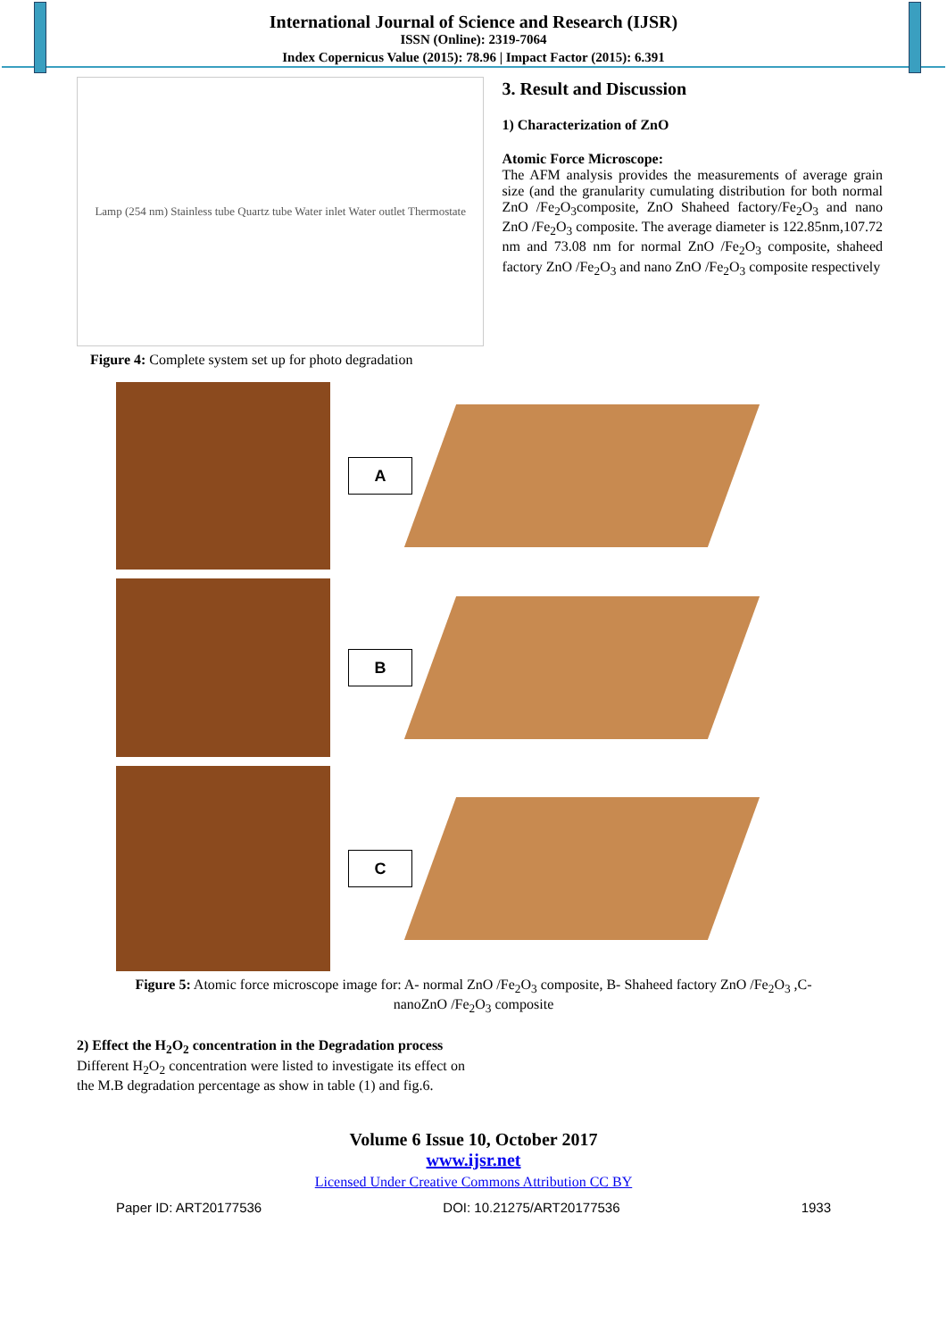International Journal of Science and Research (IJSR)
ISSN (Online): 2319-7064
Index Copernicus Value (2015): 78.96 | Impact Factor (2015): 6.391
Lamp (254 nm) Stainless tube Quartz tube Water inlet Water outlet Thermostate
Figure 4: Complete system set up for photo degradation
3. Result and Discussion
1) Characterization of ZnO
Atomic Force Microscope:
The AFM analysis provides the measurements of average grain size (and the granularity cumulating distribution for both normal ZnO /Fe<sub>2</sub>O<sub>3</sub>composite, ZnO Shaheed factory/Fe<sub>2</sub>O<sub>3</sub> and nano ZnO /Fe<sub>2</sub>O<sub>3</sub> composite. The average diameter is 122.85nm,107.72 nm and 73.08 nm for normal ZnO /Fe<sub>2</sub>O<sub>3</sub> composite, shaheed factory ZnO /Fe<sub>2</sub>O<sub>3</sub> and nano ZnO /Fe<sub>2</sub>O<sub>3</sub> composite respectively
A
B
C
Figure 5: Atomic force microscope image for: A- normal ZnO /Fe<sub>2</sub>O<sub>3</sub> composite, B- Shaheed factory ZnO /Fe<sub>2</sub>O<sub>3</sub> ,C-
nanoZnO /Fe<sub>2</sub>O<sub>3</sub> composite
2) Effect the H<sub>2</sub>O<sub>2</sub> concentration in the Degradation process
Different H<sub>2</sub>O<sub>2</sub> concentration were listed to investigate its effect on the M.B degradation percentage as show in table (1) and fig.6.
Volume 6 Issue 10, October 2017
www.ijsr.net
Licensed Under Creative Commons Attribution CC BY
Paper ID: ART20177536 DOI: 10.21275/ART20177536 1933